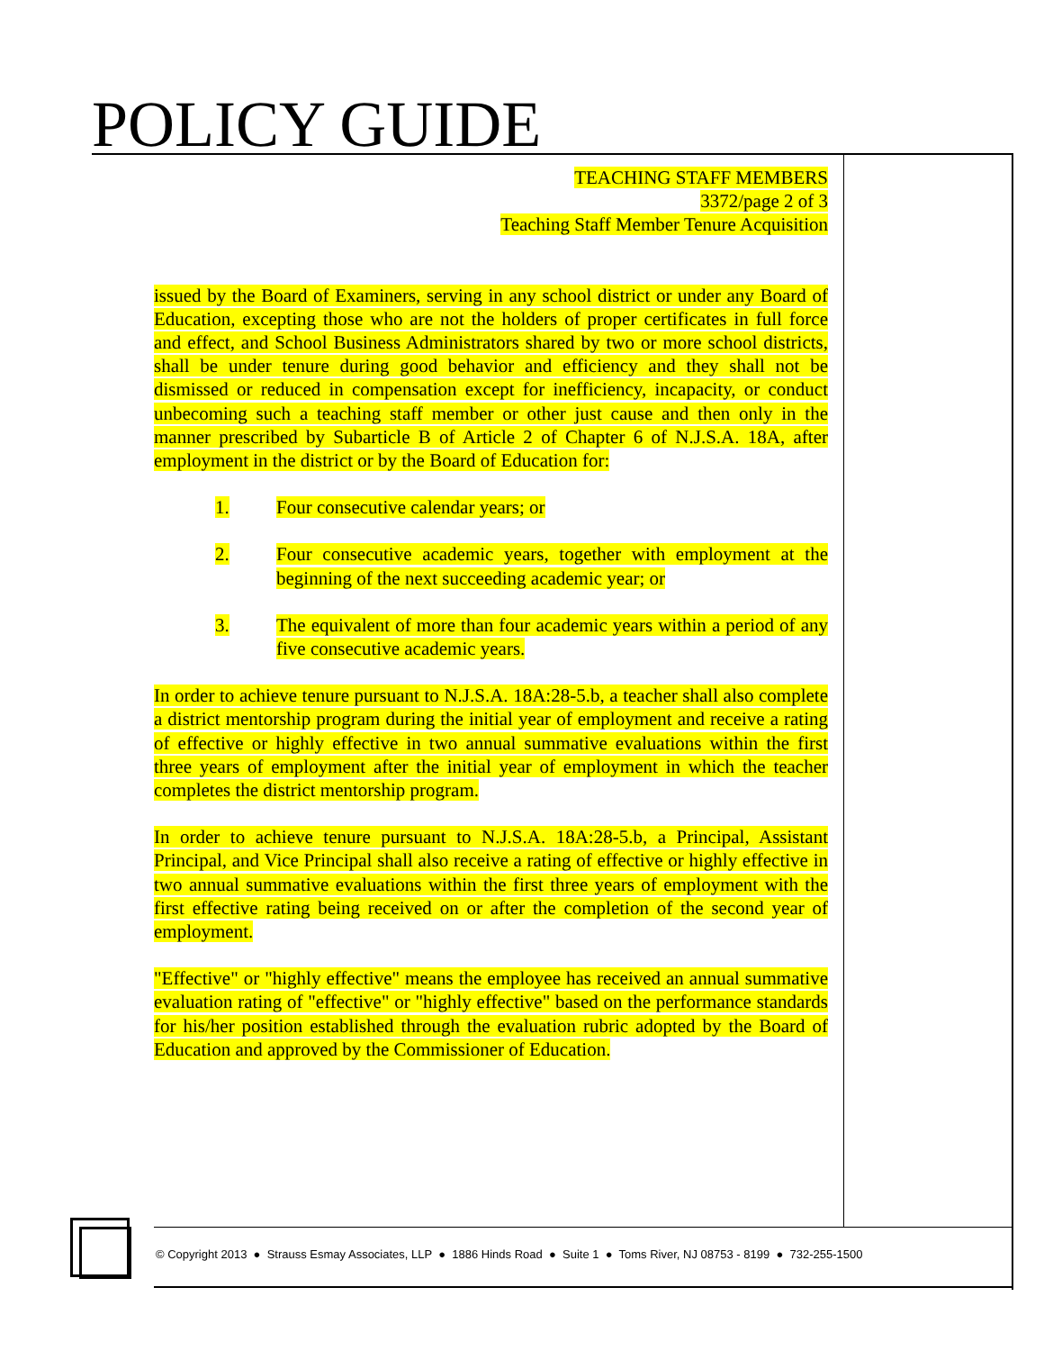POLICY GUIDE
TEACHING STAFF MEMBERS
3372/page 2 of 3
Teaching Staff Member Tenure Acquisition
issued by the Board of Examiners, serving in any school district or under any Board of Education, excepting those who are not the holders of proper certificates in full force and effect, and School Business Administrators shared by two or more school districts, shall be under tenure during good behavior and efficiency and they shall not be dismissed or reduced in compensation except for inefficiency, incapacity, or conduct unbecoming such a teaching staff member or other just cause and then only in the manner prescribed by Subarticle B of Article 2 of Chapter 6 of N.J.S.A. 18A, after employment in the district or by the Board of Education for:
1. Four consecutive calendar years; or
2. Four consecutive academic years, together with employment at the beginning of the next succeeding academic year; or
3. The equivalent of more than four academic years within a period of any five consecutive academic years.
In order to achieve tenure pursuant to N.J.S.A. 18A:28-5.b, a teacher shall also complete a district mentorship program during the initial year of employment and receive a rating of effective or highly effective in two annual summative evaluations within the first three years of employment after the initial year of employment in which the teacher completes the district mentorship program.
In order to achieve tenure pursuant to N.J.S.A. 18A:28-5.b, a Principal, Assistant Principal, and Vice Principal shall also receive a rating of effective or highly effective in two annual summative evaluations within the first three years of employment with the first effective rating being received on or after the completion of the second year of employment.
"Effective" or "highly effective" means the employee has received an annual summative evaluation rating of "effective" or "highly effective" based on the performance standards for his/her position established through the evaluation rubric adopted by the Board of Education and approved by the Commissioner of Education.
© Copyright 2013 ● Strauss Esmay Associates, LLP ● 1886 Hinds Road ● Suite 1 ● Toms River, NJ 08753 - 8199 ● 732-255-1500